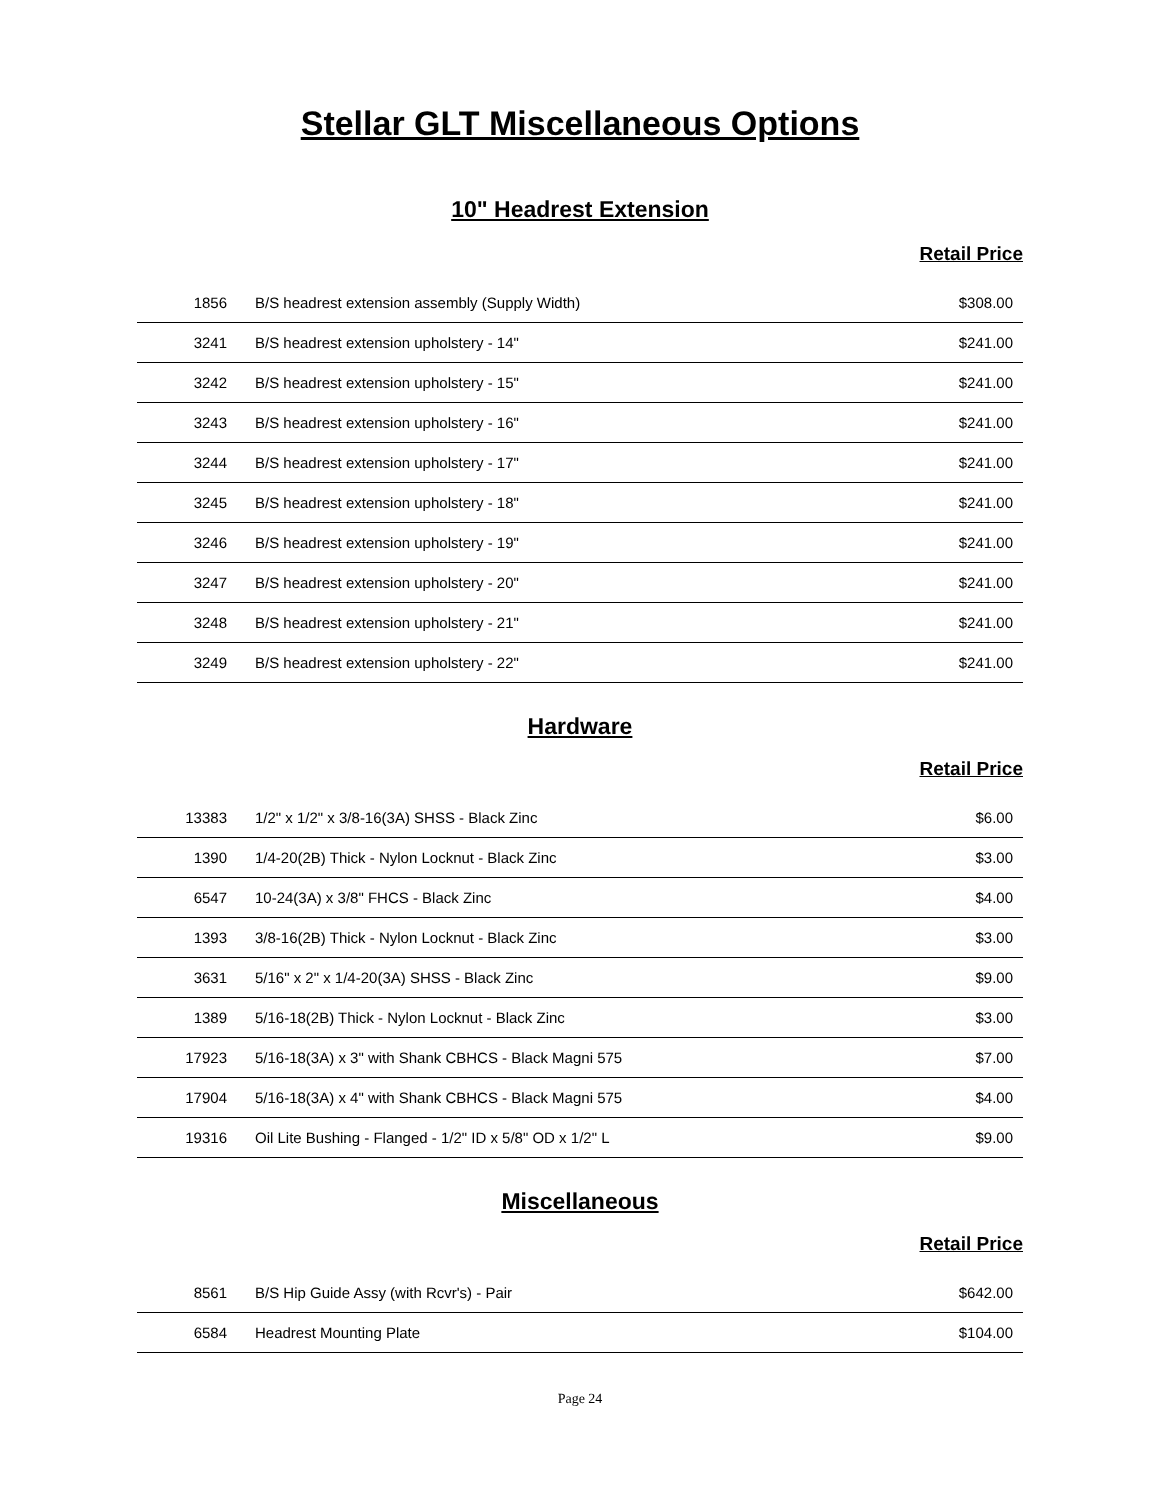Stellar GLT Miscellaneous Options
10" Headrest Extension
Retail Price
| 1856 | B/S headrest extension assembly (Supply Width) | $308.00 |
| 3241 | B/S headrest extension upholstery - 14" | $241.00 |
| 3242 | B/S headrest extension upholstery - 15" | $241.00 |
| 3243 | B/S headrest extension upholstery - 16" | $241.00 |
| 3244 | B/S headrest extension upholstery - 17" | $241.00 |
| 3245 | B/S headrest extension upholstery - 18" | $241.00 |
| 3246 | B/S headrest extension upholstery - 19" | $241.00 |
| 3247 | B/S headrest extension upholstery - 20" | $241.00 |
| 3248 | B/S headrest extension upholstery - 21" | $241.00 |
| 3249 | B/S headrest extension upholstery - 22" | $241.00 |
Hardware
Retail Price
| 13383 | 1/2" x 1/2" x 3/8-16(3A) SHSS - Black Zinc | $6.00 |
| 1390 | 1/4-20(2B) Thick - Nylon Locknut - Black Zinc | $3.00 |
| 6547 | 10-24(3A) x 3/8" FHCS - Black Zinc | $4.00 |
| 1393 | 3/8-16(2B) Thick - Nylon Locknut - Black Zinc | $3.00 |
| 3631 | 5/16" x 2" x 1/4-20(3A) SHSS - Black Zinc | $9.00 |
| 1389 | 5/16-18(2B) Thick - Nylon Locknut - Black Zinc | $3.00 |
| 17923 | 5/16-18(3A) x 3" with Shank CBHCS - Black Magni 575 | $7.00 |
| 17904 | 5/16-18(3A) x 4" with Shank CBHCS - Black Magni 575 | $4.00 |
| 19316 | Oil Lite Bushing - Flanged - 1/2" ID x 5/8" OD x 1/2" L | $9.00 |
Miscellaneous
Retail Price
| 8561 | B/S Hip Guide Assy (with Rcvr's) - Pair | $642.00 |
| 6584 | Headrest Mounting Plate | $104.00 |
Page 24